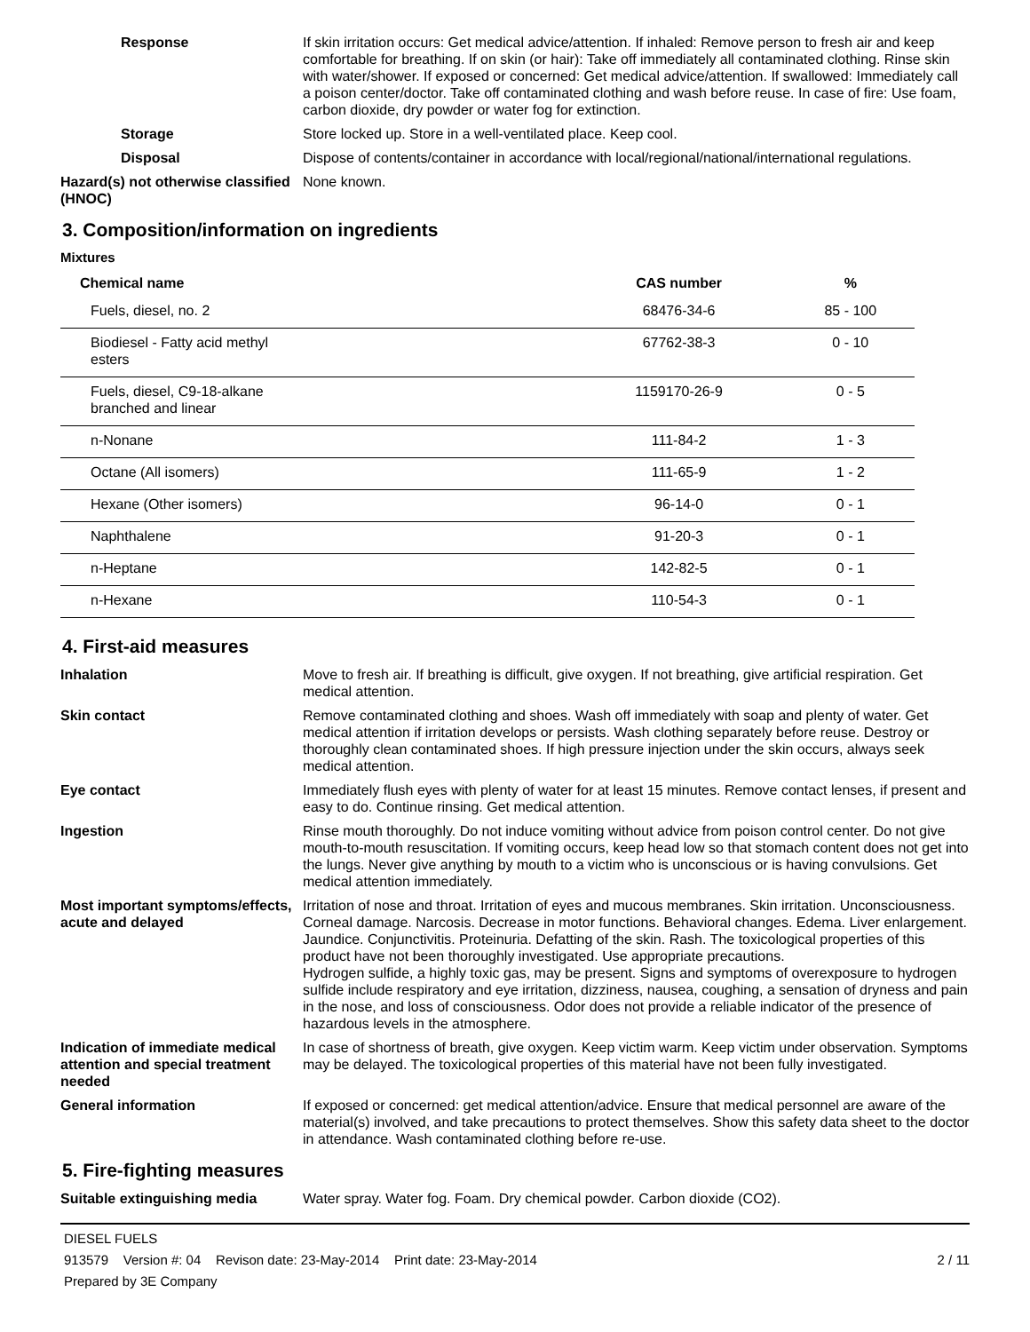Response If skin irritation occurs: Get medical advice/attention. If inhaled: Remove person to fresh air and keep comfortable for breathing. If on skin (or hair): Take off immediately all contaminated clothing. Rinse skin with water/shower. If exposed or concerned: Get medical advice/attention. If swallowed: Immediately call a poison center/doctor. Take off contaminated clothing and wash before reuse. In case of fire: Use foam, carbon dioxide, dry powder or water fog for extinction.
Storage Store locked up. Store in a well-ventilated place. Keep cool.
Disposal Dispose of contents/container in accordance with local/regional/national/international regulations.
Hazard(s) not otherwise classified (HNOC)
None known.
3. Composition/information on ingredients
Mixtures
| Chemical name | CAS number | % |
| --- | --- | --- |
| Fuels, diesel, no. 2 | 68476-34-6 | 85 - 100 |
| Biodiesel - Fatty acid methyl esters | 67762-38-3 | 0 - 10 |
| Fuels, diesel, C9-18-alkane branched and linear | 1159170-26-9 | 0 - 5 |
| n-Nonane | 111-84-2 | 1 - 3 |
| Octane (All isomers) | 111-65-9 | 1 - 2 |
| Hexane (Other isomers) | 96-14-0 | 0 - 1 |
| Naphthalene | 91-20-3 | 0 - 1 |
| n-Heptane | 142-82-5 | 0 - 1 |
| n-Hexane | 110-54-3 | 0 - 1 |
4. First-aid measures
Inhalation Move to fresh air. If breathing is difficult, give oxygen. If not breathing, give artificial respiration. Get medical attention.
Skin contact Remove contaminated clothing and shoes. Wash off immediately with soap and plenty of water. Get medical attention if irritation develops or persists. Wash clothing separately before reuse. Destroy or thoroughly clean contaminated shoes. If high pressure injection under the skin occurs, always seek medical attention.
Eye contact Immediately flush eyes with plenty of water for at least 15 minutes. Remove contact lenses, if present and easy to do. Continue rinsing. Get medical attention.
Ingestion Rinse mouth thoroughly. Do not induce vomiting without advice from poison control center. Do not give mouth-to-mouth resuscitation. If vomiting occurs, keep head low so that stomach content does not get into the lungs. Never give anything by mouth to a victim who is unconscious or is having convulsions. Get medical attention immediately.
Most important symptoms/effects, acute and delayed
Irritation of nose and throat. Irritation of eyes and mucous membranes. Skin irritation. Unconsciousness. Corneal damage. Narcosis. Decrease in motor functions. Behavioral changes. Edema. Liver enlargement. Jaundice. Conjunctivitis. Proteinuria. Defatting of the skin. Rash. The toxicological properties of this product have not been thoroughly investigated. Use appropriate precautions.
Hydrogen sulfide, a highly toxic gas, may be present. Signs and symptoms of overexposure to hydrogen sulfide include respiratory and eye irritation, dizziness, nausea, coughing, a sensation of dryness and pain in the nose, and loss of consciousness. Odor does not provide a reliable indicator of the presence of hazardous levels in the atmosphere.
Indication of immediate medical attention and special treatment needed
In case of shortness of breath, give oxygen. Keep victim warm. Keep victim under observation. Symptoms may be delayed. The toxicological properties of this material have not been fully investigated.
General information If exposed or concerned: get medical attention/advice. Ensure that medical personnel are aware of the material(s) involved, and take precautions to protect themselves. Show this safety data sheet to the doctor in attendance. Wash contaminated clothing before re-use.
5. Fire-fighting measures
Suitable extinguishing media Water spray. Water fog. Foam. Dry chemical powder. Carbon dioxide (CO2).
DIESEL FUELS
913579 Version #: 04 Revison date: 23-May-2014 Print date: 23-May-2014 2 / 11
Prepared by 3E Company